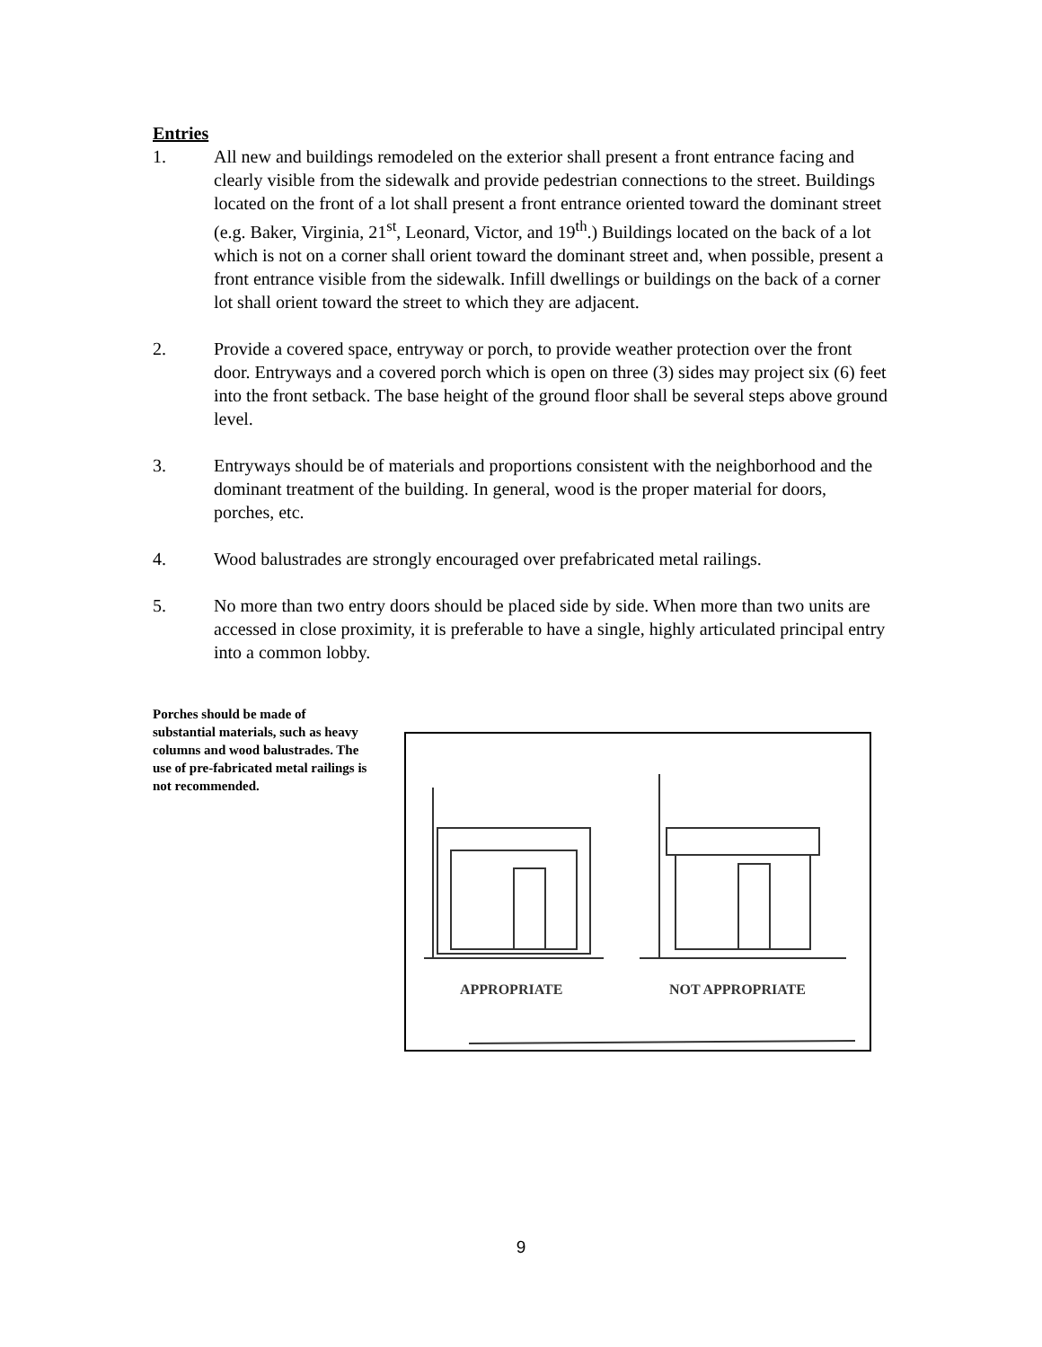Entries
1. All new and buildings remodeled on the exterior shall present a front entrance facing and clearly visible from the sidewalk and provide pedestrian connections to the street. Buildings located on the front of a lot shall present a front entrance oriented toward the dominant street (e.g. Baker, Virginia, 21<sup>st</sup>, Leonard, Victor, and 19<sup>th</sup>.) Buildings located on the back of a lot which is not on a corner shall orient toward the dominant street and, when possible, present a front entrance visible from the sidewalk. Infill dwellings or buildings on the back of a corner lot shall orient toward the street to which they are adjacent.
2. Provide a covered space, entryway or porch, to provide weather protection over the front door. Entryways and a covered porch which is open on three (3) sides may project six (6) feet into the front setback. The base height of the ground floor shall be several steps above ground level.
3. Entryways should be of materials and proportions consistent with the neighborhood and the dominant treatment of the building. In general, wood is the proper material for doors, porches, etc.
4. Wood balustrades are strongly encouraged over prefabricated metal railings.
5. No more than two entry doors should be placed side by side. When more than two units are accessed in close proximity, it is preferable to have a single, highly articulated principal entry into a common lobby.
Porches should be made of substantial materials, such as heavy columns and wood balustrades. The use of pre-fabricated metal railings is not recommended.
APPROPRIATE
NOT APPROPRIATE
9